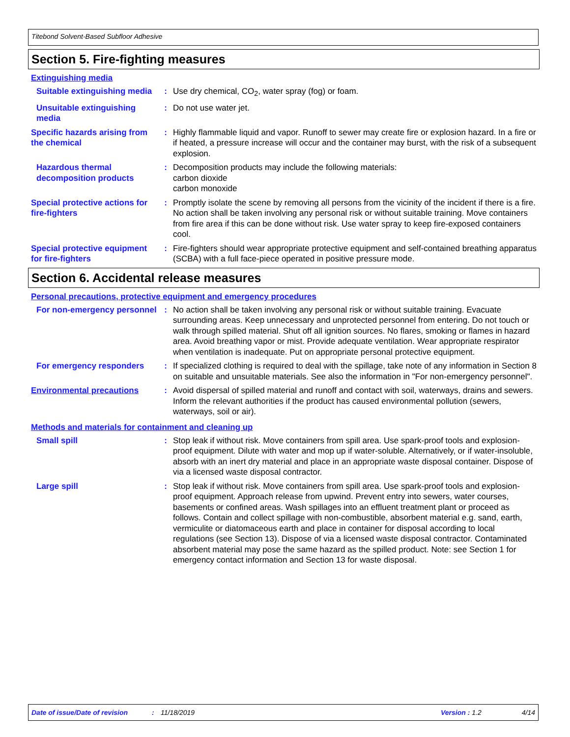Titebond Solvent-Based Subfloor Adhesive
Section 5. Fire-fighting measures
Extinguishing media
Suitable extinguishing media
: Use dry chemical, CO<sub>2</sub>, water spray (fog) or foam.
Unsuitable extinguishing media
: Do not use water jet.
Specific hazards arising from the chemical
: Highly flammable liquid and vapor. Runoff to sewer may create fire or explosion hazard. In a fire or if heated, a pressure increase will occur and the container may burst, with the risk of a subsequent explosion.
Hazardous thermal decomposition products
: Decomposition products may include the following materials:
carbon dioxide
carbon monoxide
Special protective actions for fire-fighters
: Promptly isolate the scene by removing all persons from the vicinity of the incident if there is a fire. No action shall be taken involving any personal risk or without suitable training. Move containers from fire area if this can be done without risk. Use water spray to keep fire-exposed containers cool.
Special protective equipment for fire-fighters
: Fire-fighters should wear appropriate protective equipment and self-contained breathing apparatus (SCBA) with a full face-piece operated in positive pressure mode.
Section 6. Accidental release measures
Personal precautions, protective equipment and emergency procedures
For non-emergency personnel
: No action shall be taken involving any personal risk or without suitable training. Evacuate surrounding areas. Keep unnecessary and unprotected personnel from entering. Do not touch or walk through spilled material. Shut off all ignition sources. No flares, smoking or flames in hazard area. Avoid breathing vapor or mist. Provide adequate ventilation. Wear appropriate respirator when ventilation is inadequate. Put on appropriate personal protective equipment.
For emergency responders : If specialized clothing is required to deal with the spillage, take note of any information in Section 8 on suitable and unsuitable materials. See also the information in "For non-emergency personnel".
Environmental precautions : Avoid dispersal of spilled material and runoff and contact with soil, waterways, drains and sewers. Inform the relevant authorities if the product has caused environmental pollution (sewers, waterways, soil or air).
Methods and materials for containment and cleaning up
Small spill : Stop leak if without risk. Move containers from spill area. Use spark-proof tools and explosion-proof equipment. Dilute with water and mop up if water-soluble. Alternatively, or if water-insoluble, absorb with an inert dry material and place in an appropriate waste disposal container. Dispose of via a licensed waste disposal contractor.
Large spill : Stop leak if without risk. Move containers from spill area. Use spark-proof tools and explosion-proof equipment. Approach release from upwind. Prevent entry into sewers, water courses, basements or confined areas. Wash spillages into an effluent treatment plant or proceed as follows. Contain and collect spillage with non-combustible, absorbent material e.g. sand, earth, vermiculite or diatomaceous earth and place in container for disposal according to local regulations (see Section 13). Dispose of via a licensed waste disposal contractor. Contaminated absorbent material may pose the same hazard as the spilled product. Note: see Section 1 for emergency contact information and Section 13 for waste disposal.
Date of issue/Date of revision: 11/18/2019 Version : 1.2 4/14